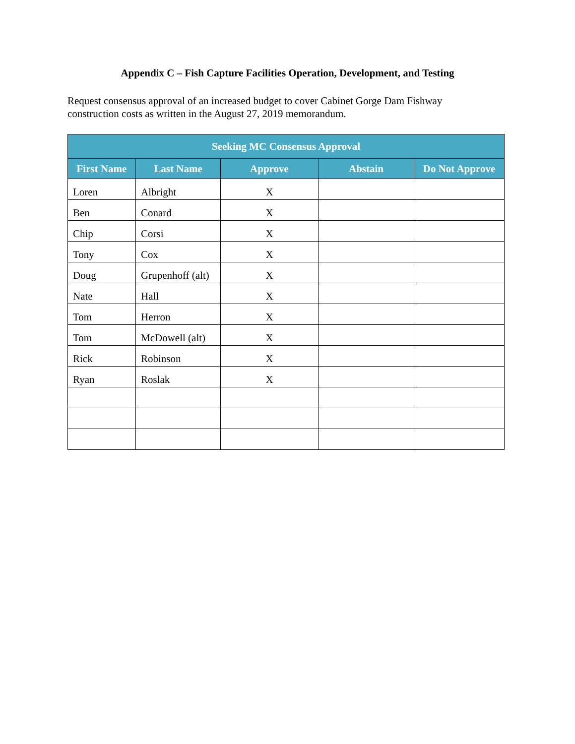Appendix C – Fish Capture Facilities Operation, Development, and Testing
Request consensus approval of an increased budget to cover Cabinet Gorge Dam Fishway construction costs as written in the August 27, 2019 memorandum.
| Seeking MC Consensus Approval | | | | |
| --- | --- | --- | --- | --- |
| First Name | Last Name | Approve | Abstain | Do Not Approve |
| Loren | Albright | X | | |
| Ben | Conard | X | | |
| Chip | Corsi | X | | |
| Tony | Cox | X | | |
| Doug | Grupenhoff (alt) | X | | |
| Nate | Hall | X | | |
| Tom | Herron | X | | |
| Tom | McDowell (alt) | X | | |
| Rick | Robinson | X | | |
| Ryan | Roslak | X | | |